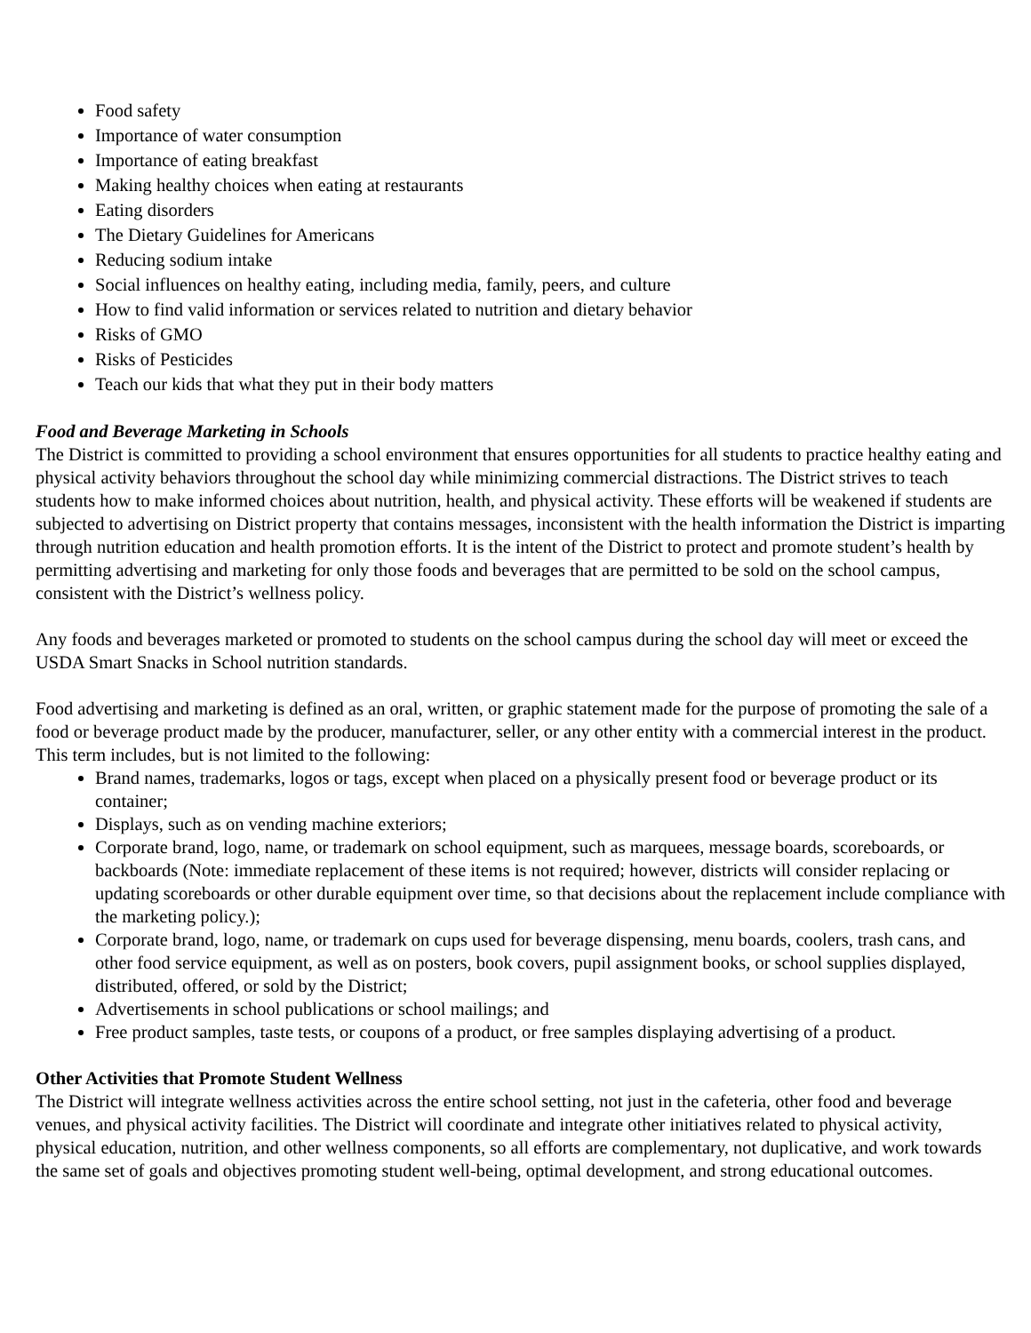Food safety
Importance of water consumption
Importance of eating breakfast
Making healthy choices when eating at restaurants
Eating disorders
The Dietary Guidelines for Americans
Reducing sodium intake
Social influences on healthy eating, including media, family, peers, and culture
How to find valid information or services related to nutrition and dietary behavior
Risks of GMO
Risks of Pesticides
Teach our kids that what they put in their body matters
Food and Beverage Marketing in Schools
The District is committed to providing a school environment that ensures opportunities for all students to practice healthy eating and physical activity behaviors throughout the school day while minimizing commercial distractions. The District strives to teach students how to make informed choices about nutrition, health, and physical activity. These efforts will be weakened if students are subjected to advertising on District property that contains messages, inconsistent with the health information the District is imparting through nutrition education and health promotion efforts. It is the intent of the District to protect and promote student’s health by permitting advertising and marketing for only those foods and beverages that are permitted to be sold on the school campus, consistent with the District’s wellness policy.
Any foods and beverages marketed or promoted to students on the school campus during the school day will meet or exceed the USDA Smart Snacks in School nutrition standards.
Food advertising and marketing is defined as an oral, written, or graphic statement made for the purpose of promoting the sale of a food or beverage product made by the producer, manufacturer, seller, or any other entity with a commercial interest in the product. This term includes, but is not limited to the following:
Brand names, trademarks, logos or tags, except when placed on a physically present food or beverage product or its container;
Displays, such as on vending machine exteriors;
Corporate brand, logo, name, or trademark on school equipment, such as marquees, message boards, scoreboards, or backboards (Note: immediate replacement of these items is not required; however, districts will consider replacing or updating scoreboards or other durable equipment over time, so that decisions about the replacement include compliance with the marketing policy.);
Corporate brand, logo, name, or trademark on cups used for beverage dispensing, menu boards, coolers, trash cans, and other food service equipment, as well as on posters, book covers, pupil assignment books, or school supplies displayed, distributed, offered, or sold by the District;
Advertisements in school publications or school mailings; and
Free product samples, taste tests, or coupons of a product, or free samples displaying advertising of a product.
Other Activities that Promote Student Wellness
The District will integrate wellness activities across the entire school setting, not just in the cafeteria, other food and beverage venues, and physical activity facilities. The District will coordinate and integrate other initiatives related to physical activity, physical education, nutrition, and other wellness components, so all efforts are complementary, not duplicative, and work towards the same set of goals and objectives promoting student well-being, optimal development, and strong educational outcomes.